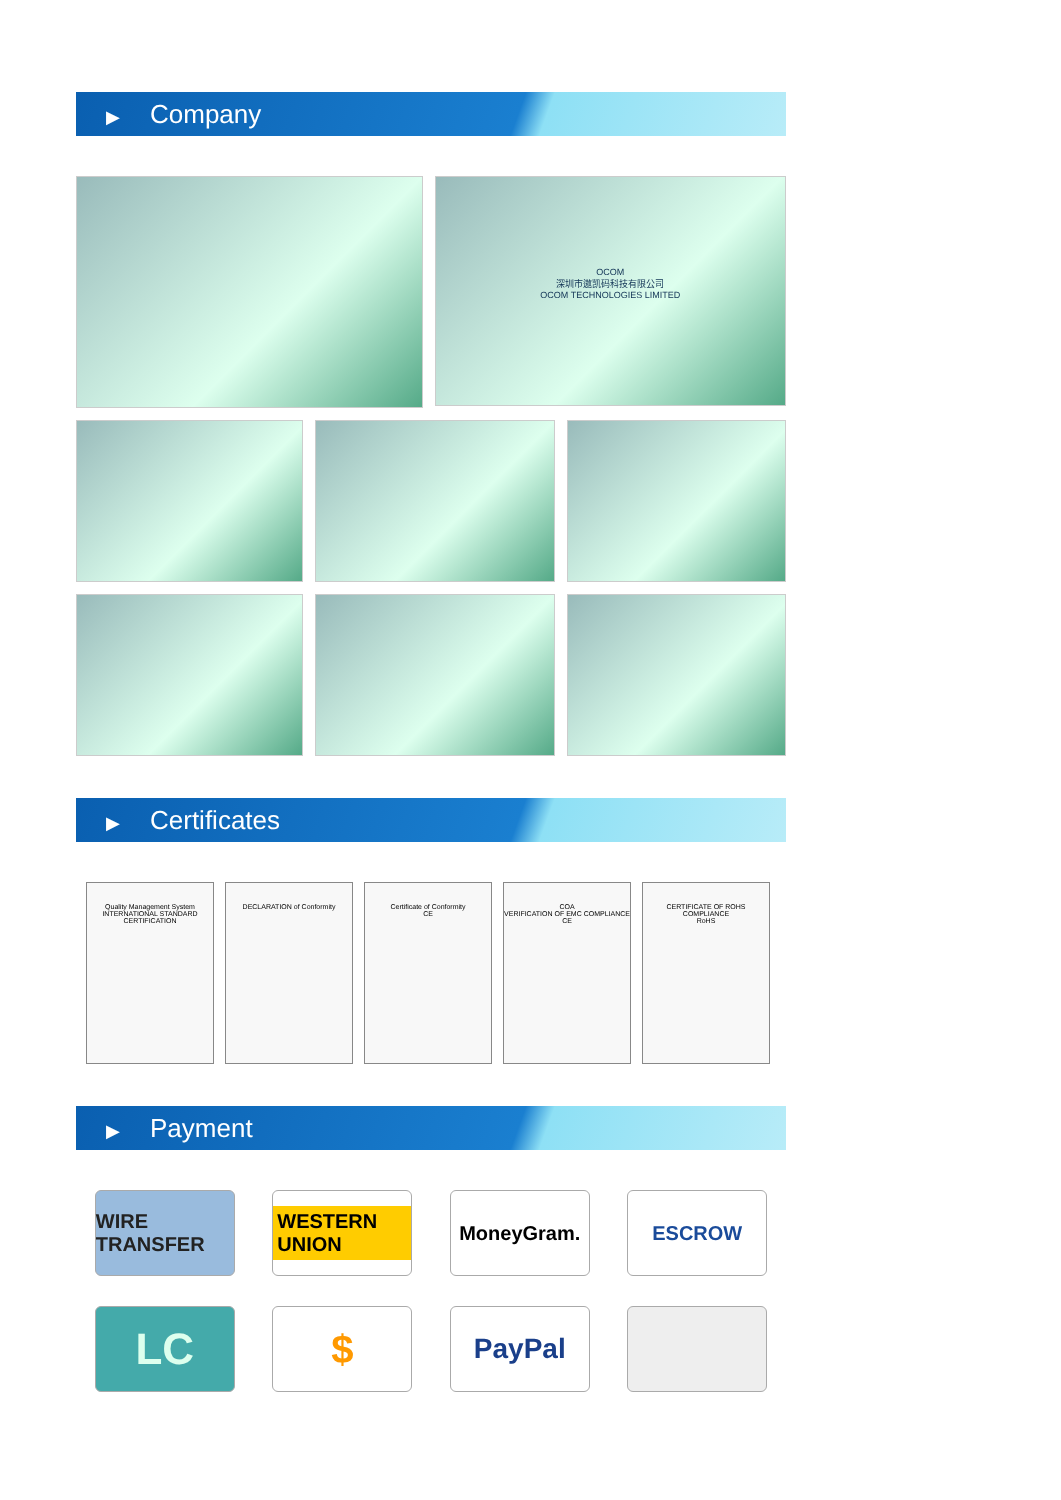▶ Company
OCOM
深圳市遨凯码科技有限公司
OCOM TECHNOLOGIES LIMITED
▶ Certificates
Quality Management System
INTERNATIONAL STANDARD CERTIFICATION
DECLARATION of Conformity Certificate of Conformity
CE
COA
VERIFICATION OF EMC COMPLIANCE
CE
CERTIFICATE OF ROHS COMPLIANCE
RoHS
▶ Payment
WIRE TRANSFER
WESTERN UNION
MoneyGram. ESCROW
LC $
PayPal